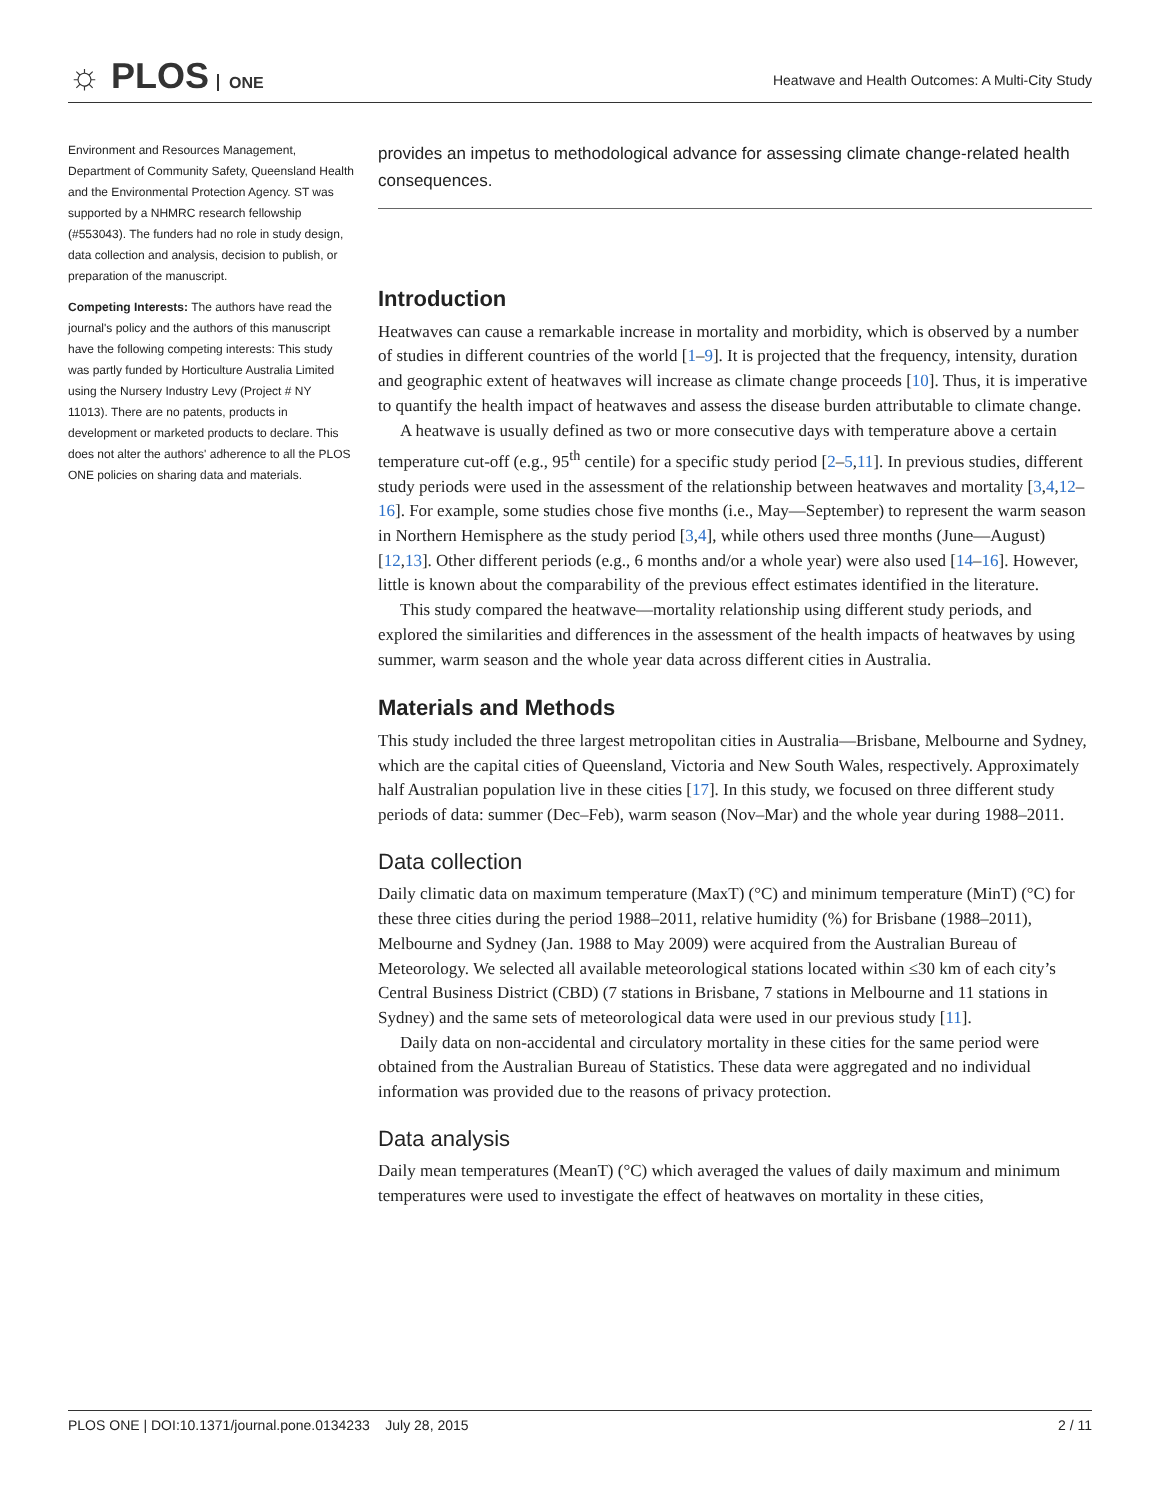☼ PLOS ONE
Heatwave and Health Outcomes: A Multi-City Study
Environment and Resources Management, Department of Community Safety, Queensland Health and the Environmental Protection Agency. ST was supported by a NHMRC research fellowship (#553043). The funders had no role in study design, data collection and analysis, decision to publish, or preparation of the manuscript.
Competing Interests: The authors have read the journal's policy and the authors of this manuscript have the following competing interests: This study was partly funded by Horticulture Australia Limited using the Nursery Industry Levy (Project # NY 11013). There are no patents, products in development or marketed products to declare. This does not alter the authors' adherence to all the PLOS ONE policies on sharing data and materials.
provides an impetus to methodological advance for assessing climate change-related health consequences.
Introduction
Heatwaves can cause a remarkable increase in mortality and morbidity, which is observed by a number of studies in different countries of the world [1–9]. It is projected that the frequency, intensity, duration and geographic extent of heatwaves will increase as climate change proceeds [10]. Thus, it is imperative to quantify the health impact of heatwaves and assess the disease burden attributable to climate change.
A heatwave is usually defined as two or more consecutive days with temperature above a certain temperature cut-off (e.g., 95<sup>th</sup> centile) for a specific study period [2–5,11]. In previous studies, different study periods were used in the assessment of the relationship between heatwaves and mortality [3,4,12–16]. For example, some studies chose five months (i.e., May—September) to represent the warm season in Northern Hemisphere as the study period [3,4], while others used three months (June—August) [12,13]. Other different periods (e.g., 6 months and/or a whole year) were also used [14–16]. However, little is known about the comparability of the previous effect estimates identified in the literature.
This study compared the heatwave—mortality relationship using different study periods, and explored the similarities and differences in the assessment of the health impacts of heatwaves by using summer, warm season and the whole year data across different cities in Australia.
Materials and Methods
This study included the three largest metropolitan cities in Australia—Brisbane, Melbourne and Sydney, which are the capital cities of Queensland, Victoria and New South Wales, respectively. Approximately half Australian population live in these cities [17]. In this study, we focused on three different study periods of data: summer (Dec–Feb), warm season (Nov–Mar) and the whole year during 1988–2011.
Data collection
Daily climatic data on maximum temperature (MaxT) (°C) and minimum temperature (MinT) (°C) for these three cities during the period 1988–2011, relative humidity (%) for Brisbane (1988–2011), Melbourne and Sydney (Jan. 1988 to May 2009) were acquired from the Australian Bureau of Meteorology. We selected all available meteorological stations located within ≤30 km of each city’s Central Business District (CBD) (7 stations in Brisbane, 7 stations in Melbourne and 11 stations in Sydney) and the same sets of meteorological data were used in our previous study [11].
Daily data on non-accidental and circulatory mortality in these cities for the same period were obtained from the Australian Bureau of Statistics. These data were aggregated and no individual information was provided due to the reasons of privacy protection.
Data analysis
Daily mean temperatures (MeanT) (°C) which averaged the values of daily maximum and minimum temperatures were used to investigate the effect of heatwaves on mortality in these cities,
PLOS ONE | DOI:10.1371/journal.pone.0134233 July 28, 2015 2 / 11